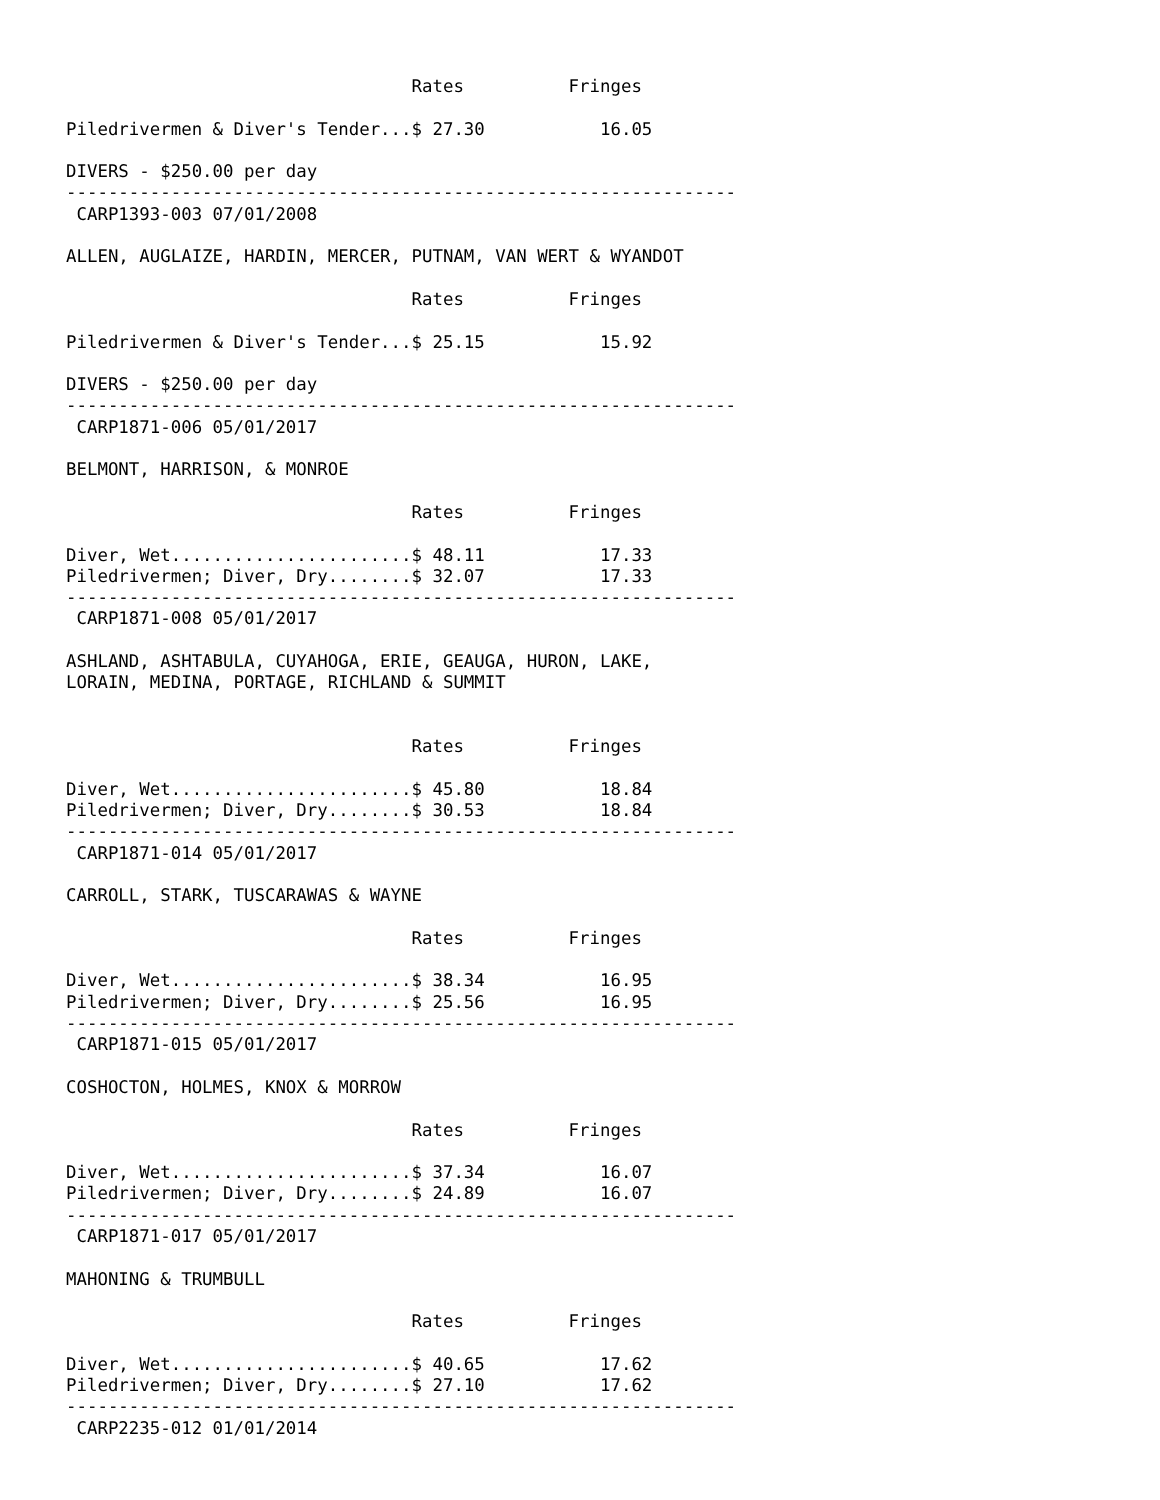Rates          Fringes

Piledrivermen & Diver's Tender...$ 27.30           16.05

DIVERS - $250.00 per day
----------------------------------------------------------------
 CARP1393-003 07/01/2008

ALLEN, AUGLAIZE, HARDIN, MERCER, PUTNAM, VAN WERT & WYANDOT

                                 Rates          Fringes

Piledrivermen & Diver's Tender...$ 25.15           15.92

DIVERS - $250.00 per day
----------------------------------------------------------------
 CARP1871-006 05/01/2017

BELMONT, HARRISON, & MONROE

                                 Rates          Fringes

Diver, Wet.......................$ 48.11           17.33
Piledrivermen; Diver, Dry........$ 32.07           17.33
----------------------------------------------------------------
 CARP1871-008 05/01/2017

ASHLAND, ASHTABULA, CUYAHOGA, ERIE, GEAUGA, HURON, LAKE,
LORAIN, MEDINA, PORTAGE, RICHLAND & SUMMIT


                                 Rates          Fringes

Diver, Wet.......................$ 45.80           18.84
Piledrivermen; Diver, Dry........$ 30.53           18.84
----------------------------------------------------------------
 CARP1871-014 05/01/2017

CARROLL, STARK, TUSCARAWAS & WAYNE

                                 Rates          Fringes

Diver, Wet.......................$ 38.34           16.95
Piledrivermen; Diver, Dry........$ 25.56           16.95
----------------------------------------------------------------
 CARP1871-015 05/01/2017

COSHOCTON, HOLMES, KNOX & MORROW

                                 Rates          Fringes

Diver, Wet.......................$ 37.34           16.07
Piledrivermen; Diver, Dry........$ 24.89           16.07
----------------------------------------------------------------
 CARP1871-017 05/01/2017

MAHONING & TRUMBULL

                                 Rates          Fringes

Diver, Wet.......................$ 40.65           17.62
Piledrivermen; Diver, Dry........$ 27.10           17.62
----------------------------------------------------------------
 CARP2235-012 01/01/2014